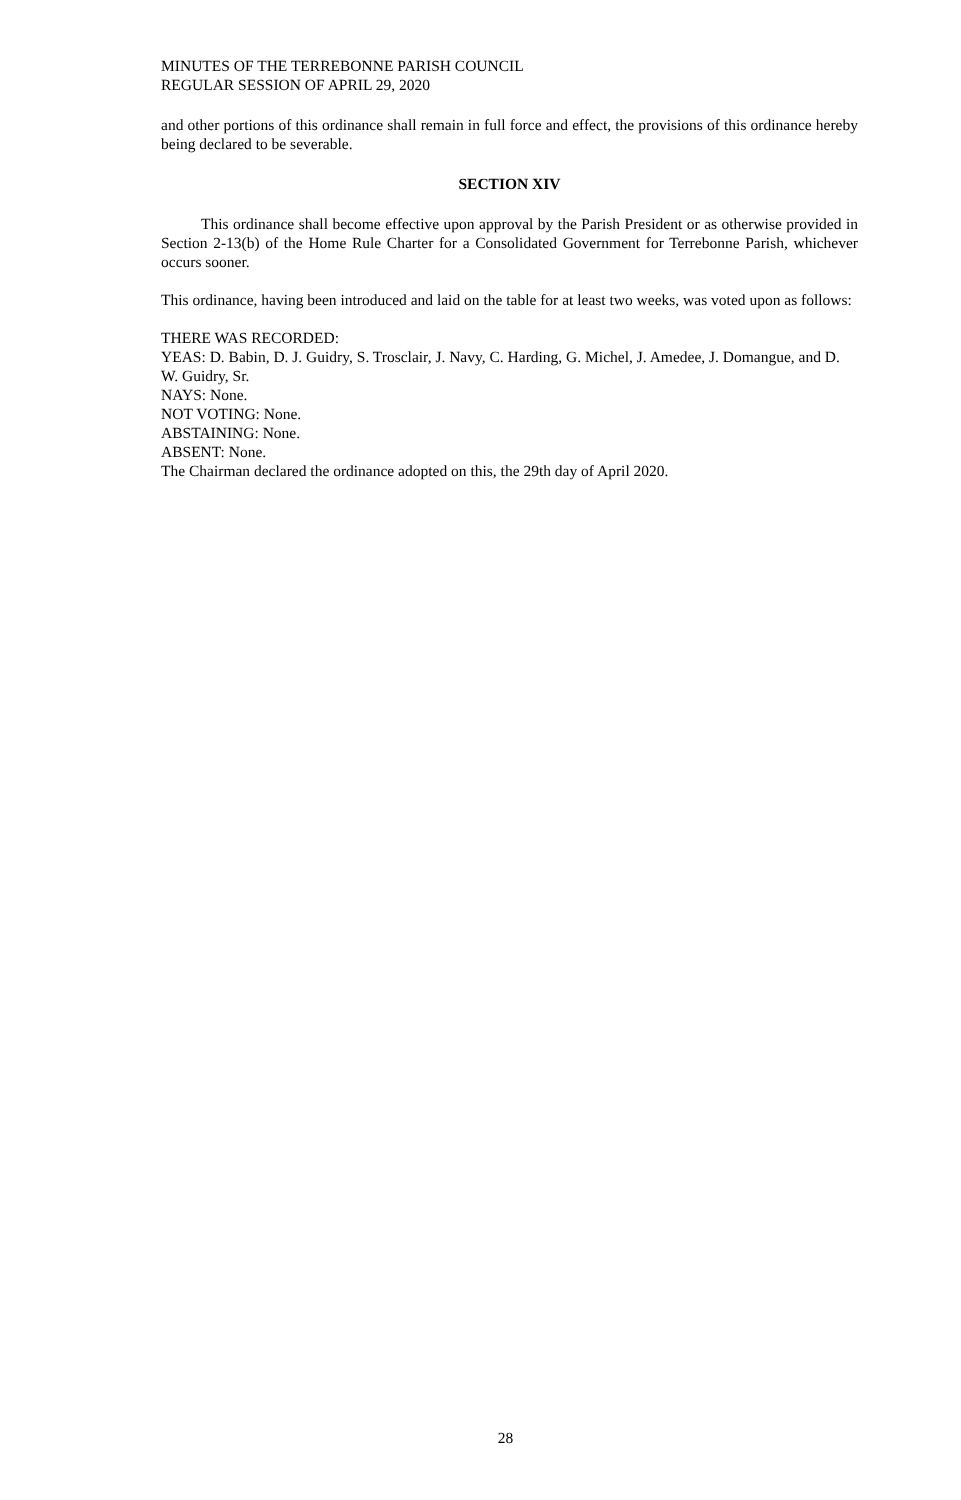MINUTES OF THE TERREBONNE PARISH COUNCIL
REGULAR SESSION OF APRIL 29, 2020
and other portions of this ordinance shall remain in full force and effect, the provisions of this ordinance hereby being declared to be severable.
SECTION XIV
This ordinance shall become effective upon approval by the Parish President or as otherwise provided in Section 2-13(b) of the Home Rule Charter for a Consolidated Government for Terrebonne Parish, whichever occurs sooner.
This ordinance, having been introduced and laid on the table for at least two weeks, was voted upon as follows:
THERE WAS RECORDED:
YEAS: D. Babin, D. J. Guidry, S. Trosclair, J. Navy, C. Harding, G. Michel, J. Amedee, J. Domangue, and D. W. Guidry, Sr.
NAYS: None.
NOT VOTING: None.
ABSTAINING: None.
ABSENT: None.
The Chairman declared the ordinance adopted on this, the 29th day of April 2020.
28